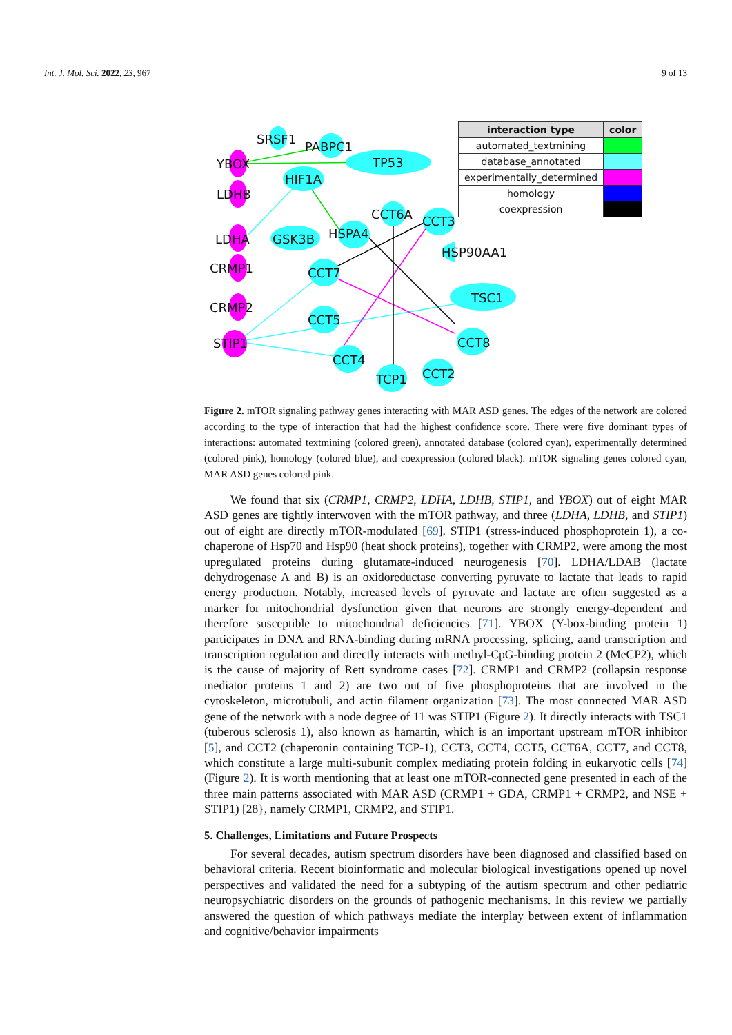Int. J. Mol. Sci. 2022, 23, 967 9 of 13
SRSF1
PABPC1
YBOX TP53
HIF1A
LDHB
CCT6A CCT3
HSPA4 LDHA GSK3B
HSP90AA1
CRMP1 CCT7
TSC1
CRMP2
CCT5
CCT8 STIP1
CCT4
CCT2 TCP1
| interaction type | color |
| --- | --- |
| automated_textmining | |
| database_annotated | |
| experimentally_determined | |
| homology | |
| coexpression | |
Figure 2. mTOR signaling pathway genes interacting with MAR ASD genes. The edges of the network are colored according to the type of interaction that had the highest confidence score. There were five dominant types of interactions: automated textmining (colored green), annotated database (colored cyan), experimentally determined (colored pink), homology (colored blue), and coexpression (colored black). mTOR signaling genes colored cyan, MAR ASD genes colored pink.
We found that six (CRMP1, CRMP2, LDHA, LDHB, STIP1, and YBOX) out of eight MAR ASD genes are tightly interwoven with the mTOR pathway, and three (LDHA, LDHB, and STIP1) out of eight are directly mTOR-modulated [69]. STIP1 (stress-induced phosphoprotein 1), a co-chaperone of Hsp70 and Hsp90 (heat shock proteins), together with CRMP2, were among the most upregulated proteins during glutamate-induced neurogenesis [70]. LDHA/LDAB (lactate dehydrogenase A and B) is an oxidoreductase converting pyruvate to lactate that leads to rapid energy production. Notably, increased levels of pyruvate and lactate are often suggested as a marker for mitochondrial dysfunction given that neurons are strongly energy-dependent and therefore susceptible to mitochondrial deficiencies [71]. YBOX (Y-box-binding protein 1) participates in DNA and RNA-binding during mRNA processing, splicing, aand transcription and transcription regulation and directly interacts with methyl-CpG-binding protein 2 (MeCP2), which is the cause of majority of Rett syndrome cases [72]. CRMP1 and CRMP2 (collapsin response mediator proteins 1 and 2) are two out of five phosphoproteins that are involved in the cytoskeleton, microtubuli, and actin filament organization [73]. The most connected MAR ASD gene of the network with a node degree of 11 was STIP1 (Figure 2). It directly interacts with TSC1 (tuberous sclerosis 1), also known as hamartin, which is an important upstream mTOR inhibitor [5], and CCT2 (chaperonin containing TCP-1), CCT3, CCT4, CCT5, CCT6A, CCT7, and CCT8, which constitute a large multi-subunit complex mediating protein folding in eukaryotic cells [74] (Figure 2). It is worth mentioning that at least one mTOR-connected gene presented in each of the three main patterns associated with MAR ASD (CRMP1 + GDA, CRMP1 + CRMP2, and NSE + STIP1) [28}, namely CRMP1, CRMP2, and STIP1.
5. Challenges, Limitations and Future Prospects
For several decades, autism spectrum disorders have been diagnosed and classified based on behavioral criteria. Recent bioinformatic and molecular biological investigations opened up novel perspectives and validated the need for a subtyping of the autism spectrum and other pediatric neuropsychiatric disorders on the grounds of pathogenic mechanisms. In this review we partially answered the question of which pathways mediate the interplay between extent of inflammation and cognitive/behavior impairments